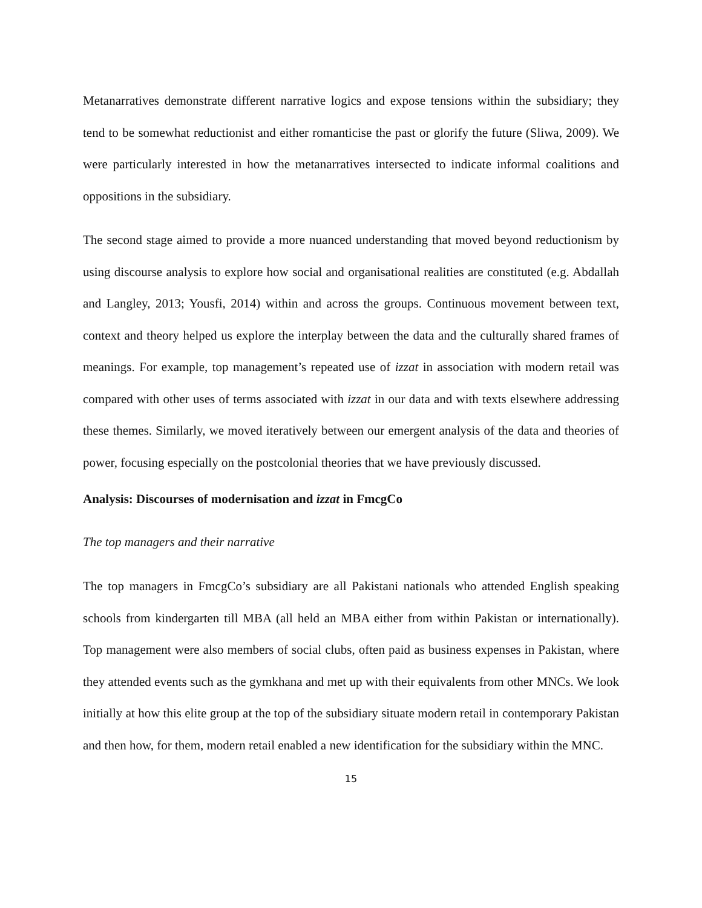Metanarratives demonstrate different narrative logics and expose tensions within the subsidiary; they tend to be somewhat reductionist and either romanticise the past or glorify the future (Sliwa, 2009). We were particularly interested in how the metanarratives intersected to indicate informal coalitions and oppositions in the subsidiary.
The second stage aimed to provide a more nuanced understanding that moved beyond reductionism by using discourse analysis to explore how social and organisational realities are constituted (e.g. Abdallah and Langley, 2013; Yousfi, 2014) within and across the groups. Continuous movement between text, context and theory helped us explore the interplay between the data and the culturally shared frames of meanings. For example, top management’s repeated use of izzat in association with modern retail was compared with other uses of terms associated with izzat in our data and with texts elsewhere addressing these themes. Similarly, we moved iteratively between our emergent analysis of the data and theories of power, focusing especially on the postcolonial theories that we have previously discussed.
Analysis: Discourses of modernisation and izzat in FmcgCo
The top managers and their narrative
The top managers in FmcgCo’s subsidiary are all Pakistani nationals who attended English speaking schools from kindergarten till MBA (all held an MBA either from within Pakistan or internationally). Top management were also members of social clubs, often paid as business expenses in Pakistan, where they attended events such as the gymkhana and met up with their equivalents from other MNCs. We look initially at how this elite group at the top of the subsidiary situate modern retail in contemporary Pakistan and then how, for them, modern retail enabled a new identification for the subsidiary within the MNC.
15